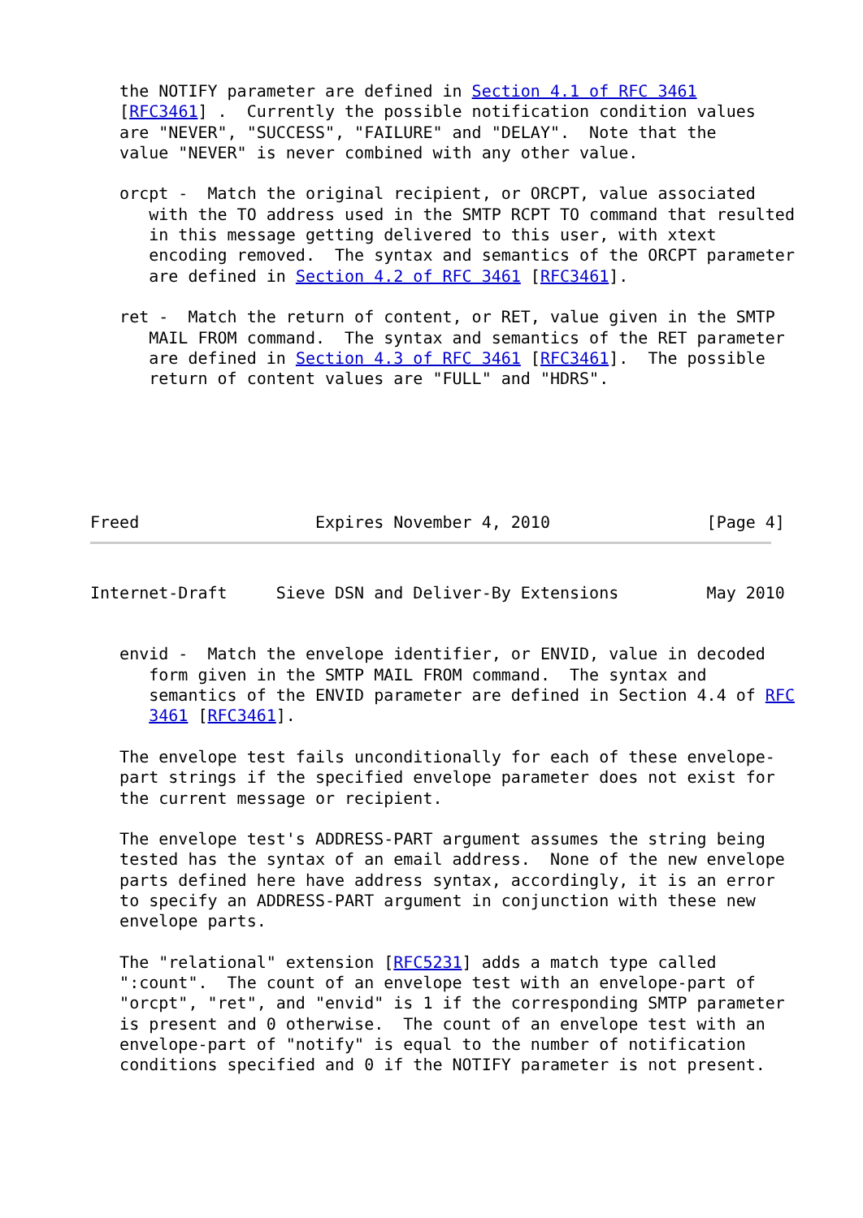the NOTIFY parameter are defined in Section 4.1 of RFC 3461
   [RFC3461] .  Currently the possible notification condition values
   are "NEVER", "SUCCESS", "FAILURE" and "DELAY".  Note that the
   value "NEVER" is never combined with any other value.

   orcpt -  Match the original recipient, or ORCPT, value associated
      with the TO address used in the SMTP RCPT TO command that resulted
      in this message getting delivered to this user, with xtext
      encoding removed.  The syntax and semantics of the ORCPT parameter
      are defined in Section 4.2 of RFC 3461 [RFC3461].

   ret -  Match the return of content, or RET, value given in the SMTP
      MAIL FROM command.  The syntax and semantics of the RET parameter
      are defined in Section 4.3 of RFC 3461 [RFC3461].  The possible
      return of content values are "FULL" and "HDRS".






Freed                  Expires November 4, 2010                [Page 4]
Internet-Draft     Sieve DSN and Deliver-By Extensions         May 2010


   envid -  Match the envelope identifier, or ENVID, value in decoded
      form given in the SMTP MAIL FROM command.  The syntax and
      semantics of the ENVID parameter are defined in Section 4.4 of RFC
      3461 [RFC3461].

   The envelope test fails unconditionally for each of these envelope-
   part strings if the specified envelope parameter does not exist for
   the current message or recipient.

   The envelope test's ADDRESS-PART argument assumes the string being
   tested has the syntax of an email address.  None of the new envelope
   parts defined here have address syntax, accordingly, it is an error
   to specify an ADDRESS-PART argument in conjunction with these new
   envelope parts.

   The "relational" extension [RFC5231] adds a match type called
   ":count".  The count of an envelope test with an envelope-part of
   "orcpt", "ret", and "envid" is 1 if the corresponding SMTP parameter
   is present and 0 otherwise.  The count of an envelope test with an
   envelope-part of "notify" is equal to the number of notification
   conditions specified and 0 if the NOTIFY parameter is not present.